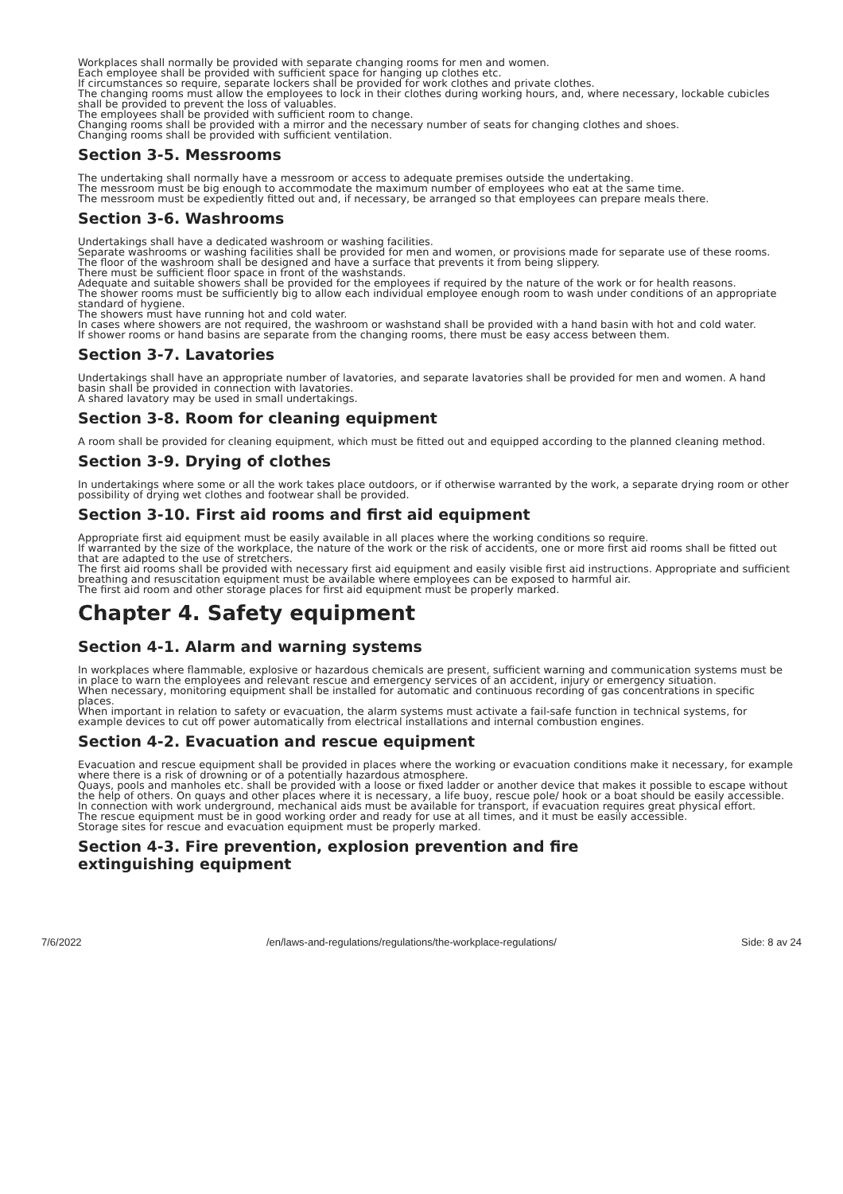Workplaces shall normally be provided with separate changing rooms for men and women.
Each employee shall be provided with sufficient space for hanging up clothes etc.
If circumstances so require, separate lockers shall be provided for work clothes and private clothes.
The changing rooms must allow the employees to lock in their clothes during working hours, and, where necessary, lockable cubicles shall be provided to prevent the loss of valuables.
The employees shall be provided with sufficient room to change.
Changing rooms shall be provided with a mirror and the necessary number of seats for changing clothes and shoes.
Changing rooms shall be provided with sufficient ventilation.
Section 3-5. Messrooms
The undertaking shall normally have a messroom or access to adequate premises outside the undertaking.
The messroom must be big enough to accommodate the maximum number of employees who eat at the same time.
The messroom must be expediently fitted out and, if necessary, be arranged so that employees can prepare meals there.
Section 3-6. Washrooms
Undertakings shall have a dedicated washroom or washing facilities.
Separate washrooms or washing facilities shall be provided for men and women, or provisions made for separate use of these rooms.
The floor of the washroom shall be designed and have a surface that prevents it from being slippery.
There must be sufficient floor space in front of the washstands.
Adequate and suitable showers shall be provided for the employees if required by the nature of the work or for health reasons.
The shower rooms must be sufficiently big to allow each individual employee enough room to wash under conditions of an appropriate standard of hygiene.
The showers must have running hot and cold water.
In cases where showers are not required, the washroom or washstand shall be provided with a hand basin with hot and cold water.
If shower rooms or hand basins are separate from the changing rooms, there must be easy access between them.
Section 3-7. Lavatories
Undertakings shall have an appropriate number of lavatories, and separate lavatories shall be provided for men and women. A hand basin shall be provided in connection with lavatories.
A shared lavatory may be used in small undertakings.
Section 3-8. Room for cleaning equipment
A room shall be provided for cleaning equipment, which must be fitted out and equipped according to the planned cleaning method.
Section 3-9. Drying of clothes
In undertakings where some or all the work takes place outdoors, or if otherwise warranted by the work, a separate drying room or other possibility of drying wet clothes and footwear shall be provided.
Section 3-10. First aid rooms and first aid equipment
Appropriate first aid equipment must be easily available in all places where the working conditions so require.
If warranted by the size of the workplace, the nature of the work or the risk of accidents, one or more first aid rooms shall be fitted out that are adapted to the use of stretchers.
The first aid rooms shall be provided with necessary first aid equipment and easily visible first aid instructions. Appropriate and sufficient breathing and resuscitation equipment must be available where employees can be exposed to harmful air.
The first aid room and other storage places for first aid equipment must be properly marked.
Chapter 4. Safety equipment
Section 4-1. Alarm and warning systems
In workplaces where flammable, explosive or hazardous chemicals are present, sufficient warning and communication systems must be in place to warn the employees and relevant rescue and emergency services of an accident, injury or emergency situation.
When necessary, monitoring equipment shall be installed for automatic and continuous recording of gas concentrations in specific places.
When important in relation to safety or evacuation, the alarm systems must activate a fail-safe function in technical systems, for example devices to cut off power automatically from electrical installations and internal combustion engines.
Section 4-2. Evacuation and rescue equipment
Evacuation and rescue equipment shall be provided in places where the working or evacuation conditions make it necessary, for example where there is a risk of drowning or of a potentially hazardous atmosphere.
Quays, pools and manholes etc. shall be provided with a loose or fixed ladder or another device that makes it possible to escape without the help of others. On quays and other places where it is necessary, a life buoy, rescue pole/ hook or a boat should be easily accessible.
In connection with work underground, mechanical aids must be available for transport, if evacuation requires great physical effort.
The rescue equipment must be in good working order and ready for use at all times, and it must be easily accessible.
Storage sites for rescue and evacuation equipment must be properly marked.
Section 4-3. Fire prevention, explosion prevention and fire
extinguishing equipment
7/6/2022 /en/laws-and-regulations/regulations/the-workplace-regulations/ Side: 8 av 24